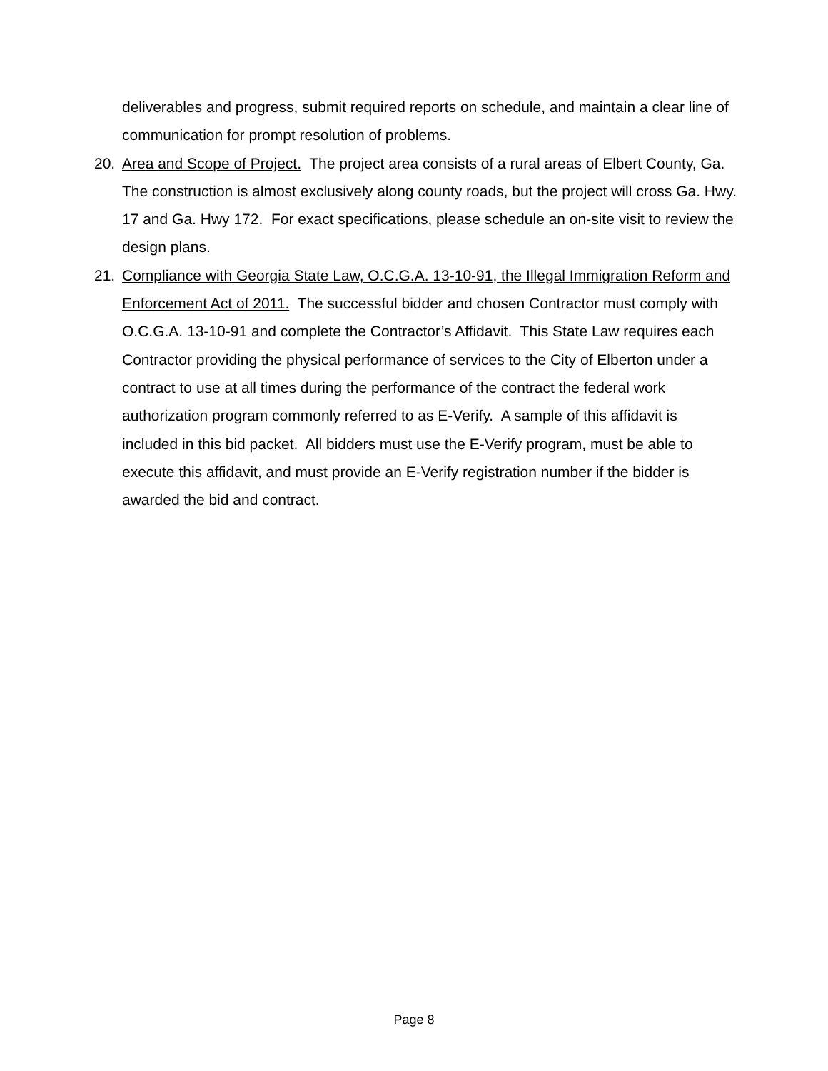deliverables and progress, submit required reports on schedule, and maintain a clear line of communication for prompt resolution of problems.
20. Area and Scope of Project. The project area consists of a rural areas of Elbert County, Ga. The construction is almost exclusively along county roads, but the project will cross Ga. Hwy. 17 and Ga. Hwy 172. For exact specifications, please schedule an on-site visit to review the design plans.
21. Compliance with Georgia State Law, O.C.G.A. 13-10-91, the Illegal Immigration Reform and Enforcement Act of 2011. The successful bidder and chosen Contractor must comply with O.C.G.A. 13-10-91 and complete the Contractor’s Affidavit. This State Law requires each Contractor providing the physical performance of services to the City of Elberton under a contract to use at all times during the performance of the contract the federal work authorization program commonly referred to as E-Verify. A sample of this affidavit is included in this bid packet. All bidders must use the E-Verify program, must be able to execute this affidavit, and must provide an E-Verify registration number if the bidder is awarded the bid and contract.
Page 8